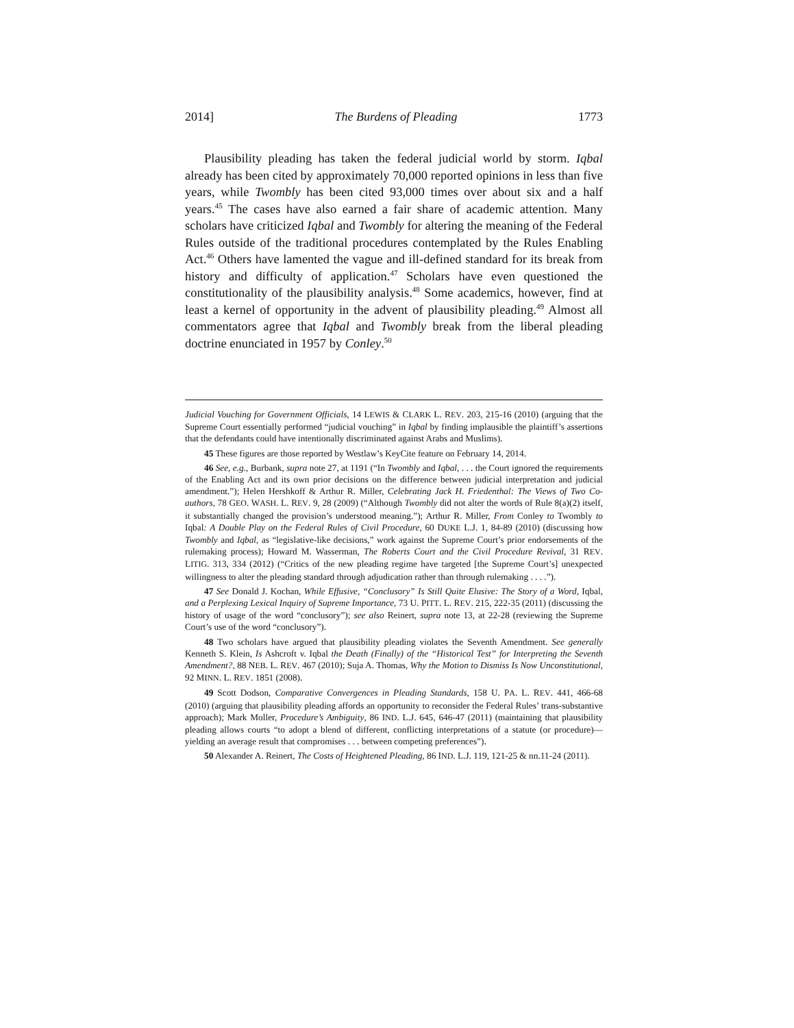2014] The Burdens of Pleading 1773
Plausibility pleading has taken the federal judicial world by storm. Iqbal already has been cited by approximately 70,000 reported opinions in less than five years, while Twombly has been cited 93,000 times over about six and a half years.<sup>45</sup> The cases have also earned a fair share of academic attention. Many scholars have criticized Iqbal and Twombly for altering the meaning of the Federal Rules outside of the traditional procedures contemplated by the Rules Enabling Act.<sup>46</sup> Others have lamented the vague and ill-defined standard for its break from history and difficulty of application.<sup>47</sup> Scholars have even questioned the constitutionality of the plausibility analysis.<sup>48</sup> Some academics, however, find at least a kernel of opportunity in the advent of plausibility pleading.<sup>49</sup> Almost all commentators agree that Iqbal and Twombly break from the liberal pleading doctrine enunciated in 1957 by Conley.<sup>50</sup>
Judicial Vouching for Government Officials, 14 LEWIS & CLARK L. REV. 203, 215-16 (2010) (arguing that the Supreme Court essentially performed “judicial vouching” in Iqbal by finding implausible the plaintiff’s assertions that the defendants could have intentionally discriminated against Arabs and Muslims).
45 These figures are those reported by Westlaw’s KeyCite feature on February 14, 2014.
46 See, e.g., Burbank, supra note 27, at 1191 (“In Twombly and Iqbal, . . . the Court ignored the requirements of the Enabling Act and its own prior decisions on the difference between judicial interpretation and judicial amendment.”); Helen Hershkoff & Arthur R. Miller, Celebrating Jack H. Friedenthal: The Views of Two Co-authors, 78 GEO. WASH. L. REV. 9, 28 (2009) (“Although Twombly did not alter the words of Rule 8(a)(2) itself, it substantially changed the provision’s understood meaning.”); Arthur R. Miller, From Conley to Twombly to Iqbal: A Double Play on the Federal Rules of Civil Procedure, 60 DUKE L.J. 1, 84-89 (2010) (discussing how Twombly and Iqbal, as “legislative-like decisions,” work against the Supreme Court’s prior endorsements of the rulemaking process); Howard M. Wasserman, The Roberts Court and the Civil Procedure Revival, 31 REV. LITIG. 313, 334 (2012) (“Critics of the new pleading regime have targeted [the Supreme Court’s] unexpected willingness to alter the pleading standard through adjudication rather than through rulemaking . . . .”).
47 See Donald J. Kochan, While Effusive, “Conclusory” Is Still Quite Elusive: The Story of a Word, Iqbal, and a Perplexing Lexical Inquiry of Supreme Importance, 73 U. PITT. L. REV. 215, 222-35 (2011) (discussing the history of usage of the word “conclusory”); see also Reinert, supra note 13, at 22-28 (reviewing the Supreme Court’s use of the word “conclusory”).
48 Two scholars have argued that plausibility pleading violates the Seventh Amendment. See generally Kenneth S. Klein, Is Ashcroft v. Iqbal the Death (Finally) of the “Historical Test” for Interpreting the Seventh Amendment?, 88 NEB. L. REV. 467 (2010); Suja A. Thomas, Why the Motion to Dismiss Is Now Unconstitutional, 92 MINN. L. REV. 1851 (2008).
49 Scott Dodson, Comparative Convergences in Pleading Standards, 158 U. PA. L. REV. 441, 466-68 (2010) (arguing that plausibility pleading affords an opportunity to reconsider the Federal Rules’ trans-substantive approach); Mark Moller, Procedure’s Ambiguity, 86 IND. L.J. 645, 646-47 (2011) (maintaining that plausibility pleading allows courts “to adopt a blend of different, conflicting interpretations of a statute (or procedure)—yielding an average result that compromises . . . between competing preferences”).
50 Alexander A. Reinert, The Costs of Heightened Pleading, 86 IND. L.J. 119, 121-25 & nn.11-24 (2011).